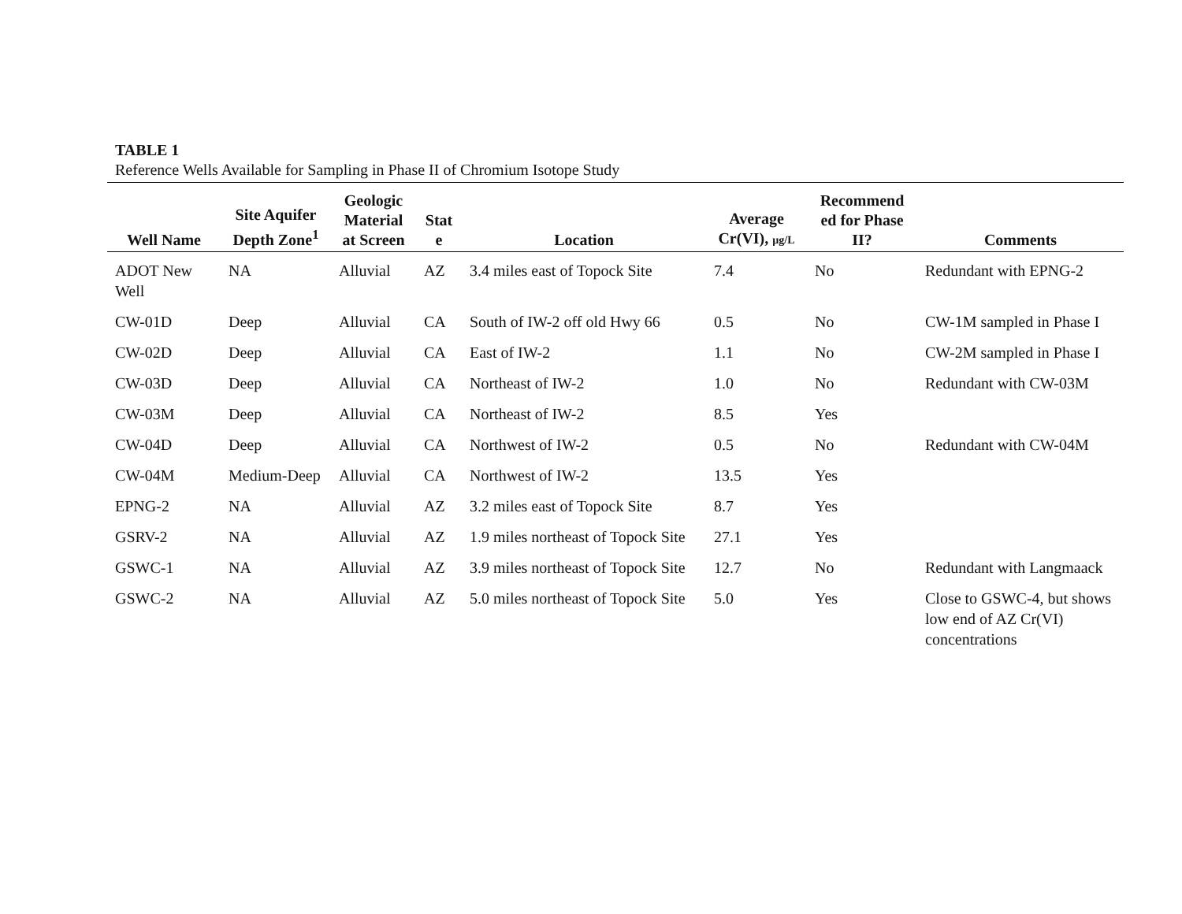TABLE 1
Reference Wells Available for Sampling in Phase II of Chromium Isotope Study
| Well Name | Site Aquifer Depth Zone<sup>1</sup> | Geologic Material at Screen | Stat e | Location | Average Cr(VI), µg/L | Recommend ed for Phase II? | Comments |
| --- | --- | --- | --- | --- | --- | --- | --- |
| ADOT New Well | NA | Alluvial | AZ | 3.4 miles east of Topock Site | 7.4 | No | Redundant with EPNG-2 |
| CW-01D | Deep | Alluvial | CA | South of IW-2 off old Hwy 66 | 0.5 | No | CW-1M sampled in Phase I |
| CW-02D | Deep | Alluvial | CA | East of IW-2 | 1.1 | No | CW-2M sampled in Phase I |
| CW-03D | Deep | Alluvial | CA | Northeast of IW-2 | 1.0 | No | Redundant with CW-03M |
| CW-03M | Deep | Alluvial | CA | Northeast of IW-2 | 8.5 | Yes | |
| CW-04D | Deep | Alluvial | CA | Northwest of IW-2 | 0.5 | No | Redundant with CW-04M |
| CW-04M | Medium-Deep | Alluvial | CA | Northwest of IW-2 | 13.5 | Yes | |
| EPNG-2 | NA | Alluvial | AZ | 3.2 miles east of Topock Site | 8.7 | Yes | |
| GSRV-2 | NA | Alluvial | AZ | 1.9 miles northeast of Topock Site | 27.1 | Yes | |
| GSWC-1 | NA | Alluvial | AZ | 3.9 miles northeast of Topock Site | 12.7 | No | Redundant with Langmaack |
| GSWC-2 | NA | Alluvial | AZ | 5.0 miles northeast of Topock Site | 5.0 | Yes | Close to GSWC-4, but shows low end of AZ Cr(VI) concentrations |